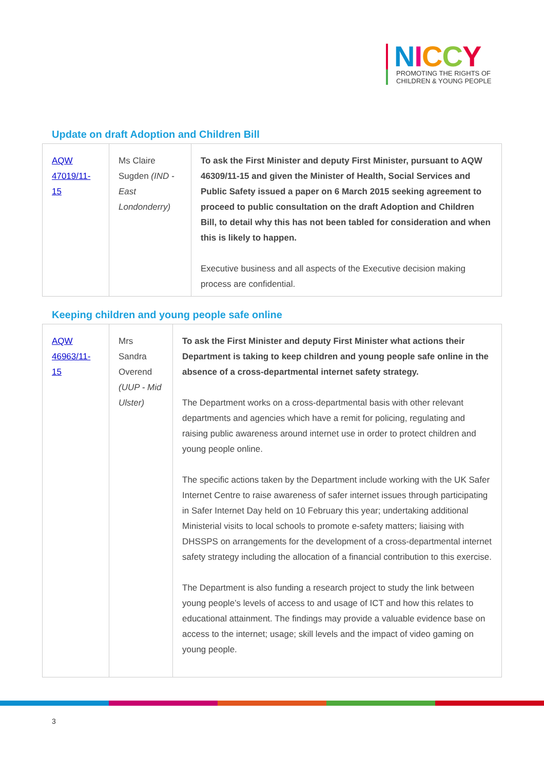NICCY
PROMOTING THE RIGHTS OF
CHILDREN & YOUNG PEOPLE
Update on draft Adoption and Children Bill
| AQW 47019/11-15 | Ms Claire Sugden (IND - East Londonderry) | To ask the First Minister and deputy First Minister, pursuant to AQW 46309/11-15 and given the Minister of Health, Social Services and Public Safety issued a paper on 6 March 2015 seeking agreement to proceed to public consultation on the draft Adoption and Children Bill, to detail why this has not been tabled for consideration and when this is likely to happen. Executive business and all aspects of the Executive decision making process are confidential. |
Keeping children and young people safe online
| AQW 46963/11-15 | Mrs Sandra Overend (UUP - Mid Ulster) | To ask the First Minister and deputy First Minister what actions their Department is taking to keep children and young people safe online in the absence of a cross-departmental internet safety strategy. The Department works on a cross-departmental basis with other relevant departments and agencies which have a remit for policing, regulating and raising public awareness around internet use in order to protect children and young people online. The specific actions taken by the Department include working with the UK Safer Internet Centre to raise awareness of safer internet issues through participating in Safer Internet Day held on 10 February this year; undertaking additional Ministerial visits to local schools to promote e-safety matters; liaising with DHSSPS on arrangements for the development of a cross-departmental internet safety strategy including the allocation of a financial contribution to this exercise. The Department is also funding a research project to study the link between young people’s levels of access to and usage of ICT and how this relates to educational attainment. The findings may provide a valuable evidence base on access to the internet; usage; skill levels and the impact of video gaming on young people. |
3